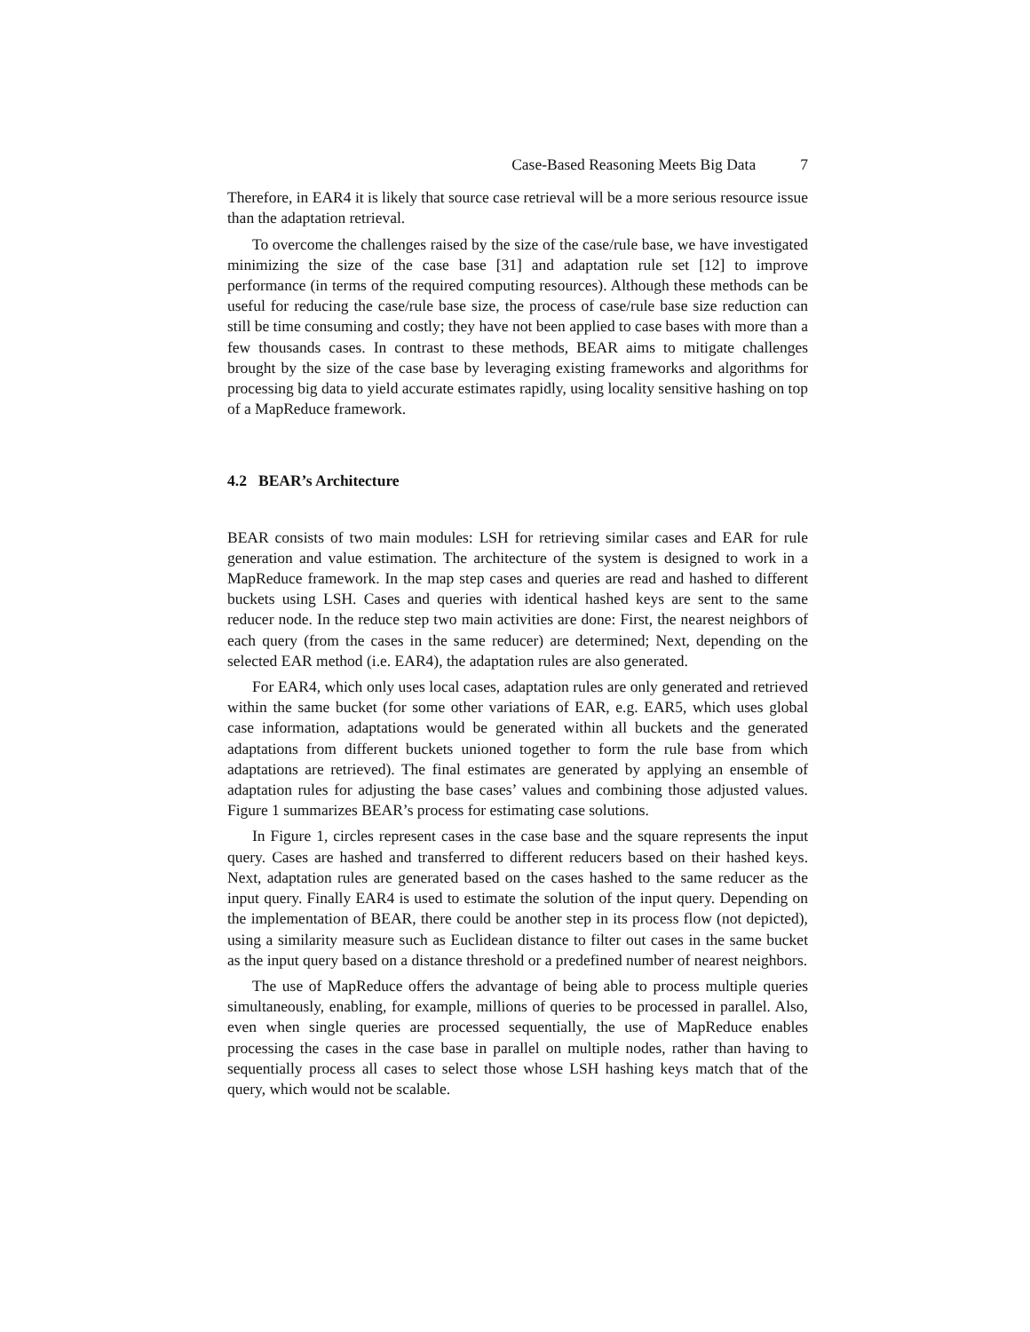Case-Based Reasoning Meets Big Data 7
Therefore, in EAR4 it is likely that source case retrieval will be a more serious resource issue than the adaptation retrieval.
To overcome the challenges raised by the size of the case/rule base, we have investigated minimizing the size of the case base [31] and adaptation rule set [12] to improve performance (in terms of the required computing resources). Although these methods can be useful for reducing the case/rule base size, the process of case/rule base size reduction can still be time consuming and costly; they have not been applied to case bases with more than a few thousands cases. In contrast to these methods, BEAR aims to mitigate challenges brought by the size of the case base by leveraging existing frameworks and algorithms for processing big data to yield accurate estimates rapidly, using locality sensitive hashing on top of a MapReduce framework.
4.2 BEAR’s Architecture
BEAR consists of two main modules: LSH for retrieving similar cases and EAR for rule generation and value estimation. The architecture of the system is designed to work in a MapReduce framework. In the map step cases and queries are read and hashed to different buckets using LSH. Cases and queries with identical hashed keys are sent to the same reducer node. In the reduce step two main activities are done: First, the nearest neighbors of each query (from the cases in the same reducer) are determined; Next, depending on the selected EAR method (i.e. EAR4), the adaptation rules are also generated.
For EAR4, which only uses local cases, adaptation rules are only generated and retrieved within the same bucket (for some other variations of EAR, e.g. EAR5, which uses global case information, adaptations would be generated within all buckets and the generated adaptations from different buckets unioned together to form the rule base from which adaptations are retrieved). The final estimates are generated by applying an ensemble of adaptation rules for adjusting the base cases’ values and combining those adjusted values. Figure 1 summarizes BEAR’s process for estimating case solutions.
In Figure 1, circles represent cases in the case base and the square represents the input query. Cases are hashed and transferred to different reducers based on their hashed keys. Next, adaptation rules are generated based on the cases hashed to the same reducer as the input query. Finally EAR4 is used to estimate the solution of the input query. Depending on the implementation of BEAR, there could be another step in its process flow (not depicted), using a similarity measure such as Euclidean distance to filter out cases in the same bucket as the input query based on a distance threshold or a predefined number of nearest neighbors.
The use of MapReduce offers the advantage of being able to process multiple queries simultaneously, enabling, for example, millions of queries to be processed in parallel. Also, even when single queries are processed sequentially, the use of MapReduce enables processing the cases in the case base in parallel on multiple nodes, rather than having to sequentially process all cases to select those whose LSH hashing keys match that of the query, which would not be scalable.